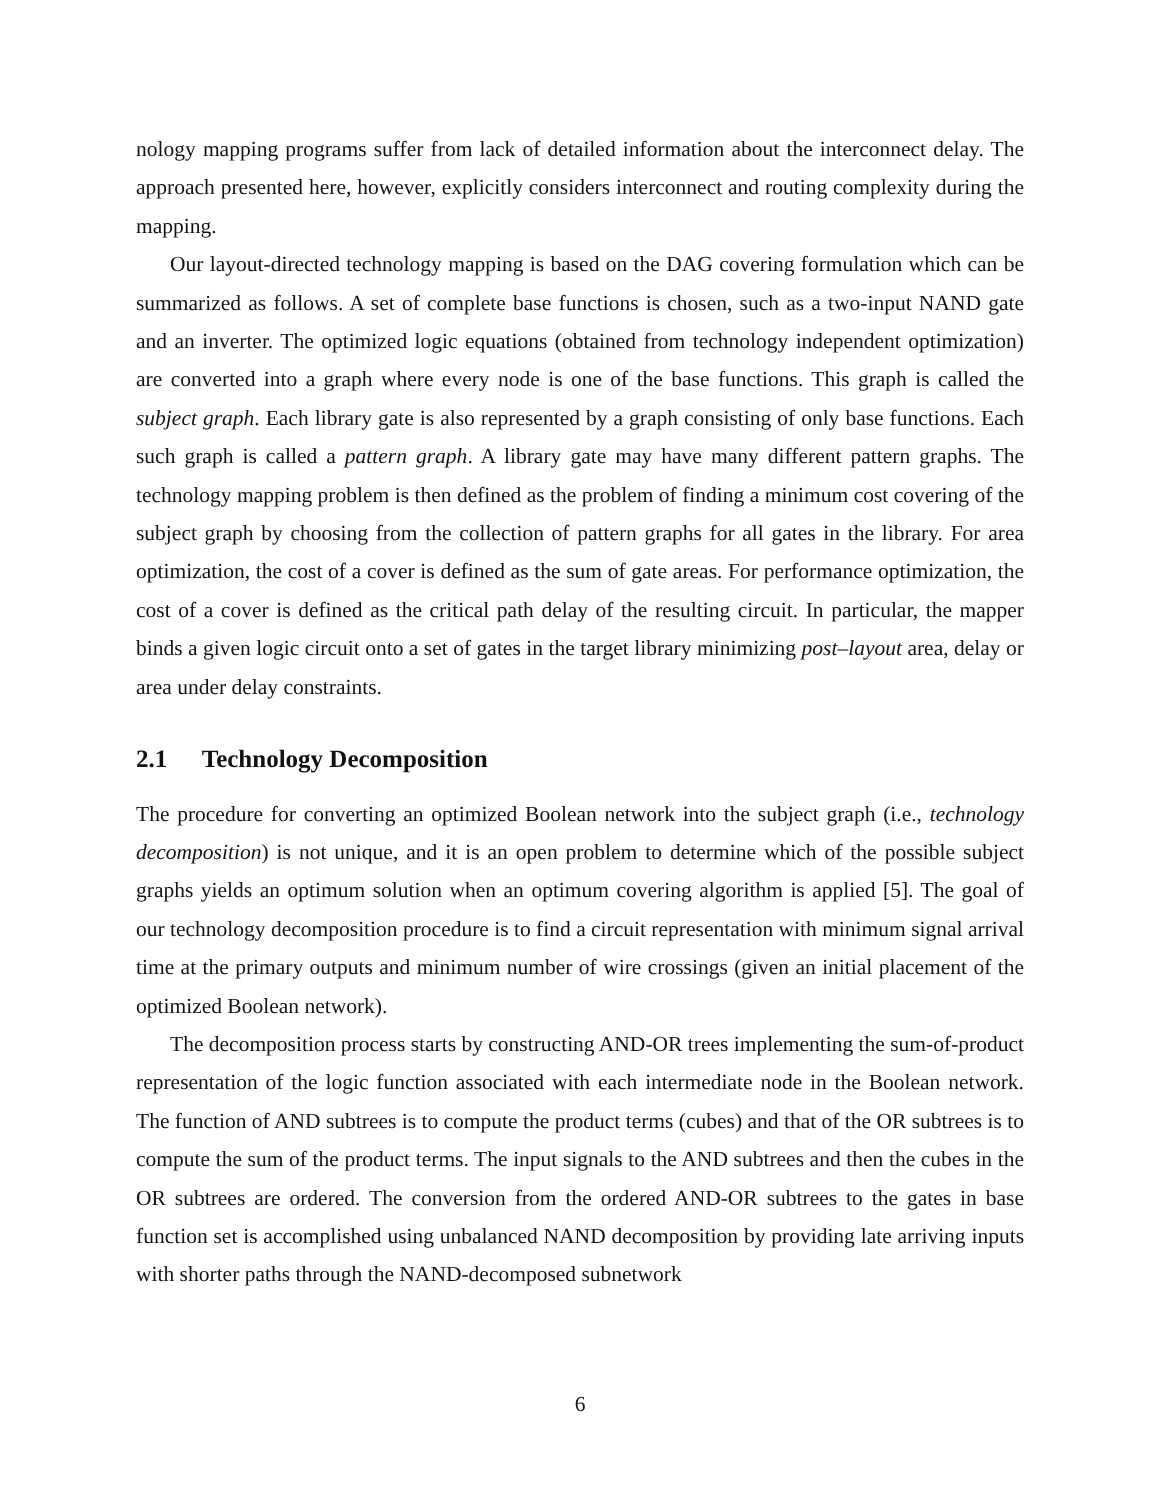nology mapping programs suffer from lack of detailed information about the interconnect delay. The approach presented here, however, explicitly considers interconnect and routing complexity during the mapping.
Our layout-directed technology mapping is based on the DAG covering formulation which can be summarized as follows. A set of complete base functions is chosen, such as a two-input NAND gate and an inverter. The optimized logic equations (obtained from technology independent optimization) are converted into a graph where every node is one of the base functions. This graph is called the subject graph. Each library gate is also represented by a graph consisting of only base functions. Each such graph is called a pattern graph. A library gate may have many different pattern graphs. The technology mapping problem is then defined as the problem of finding a minimum cost covering of the subject graph by choosing from the collection of pattern graphs for all gates in the library. For area optimization, the cost of a cover is defined as the sum of gate areas. For performance optimization, the cost of a cover is defined as the critical path delay of the resulting circuit. In particular, the mapper binds a given logic circuit onto a set of gates in the target library minimizing post–layout area, delay or area under delay constraints.
2.1 Technology Decomposition
The procedure for converting an optimized Boolean network into the subject graph (i.e., technology decomposition) is not unique, and it is an open problem to determine which of the possible subject graphs yields an optimum solution when an optimum covering algorithm is applied [5]. The goal of our technology decomposition procedure is to find a circuit representation with minimum signal arrival time at the primary outputs and minimum number of wire crossings (given an initial placement of the optimized Boolean network).
The decomposition process starts by constructing AND-OR trees implementing the sum-of-product representation of the logic function associated with each intermediate node in the Boolean network. The function of AND subtrees is to compute the product terms (cubes) and that of the OR subtrees is to compute the sum of the product terms. The input signals to the AND subtrees and then the cubes in the OR subtrees are ordered. The conversion from the ordered AND-OR subtrees to the gates in base function set is accomplished using unbalanced NAND decomposition by providing late arriving inputs with shorter paths through the NAND-decomposed subnetwork
6